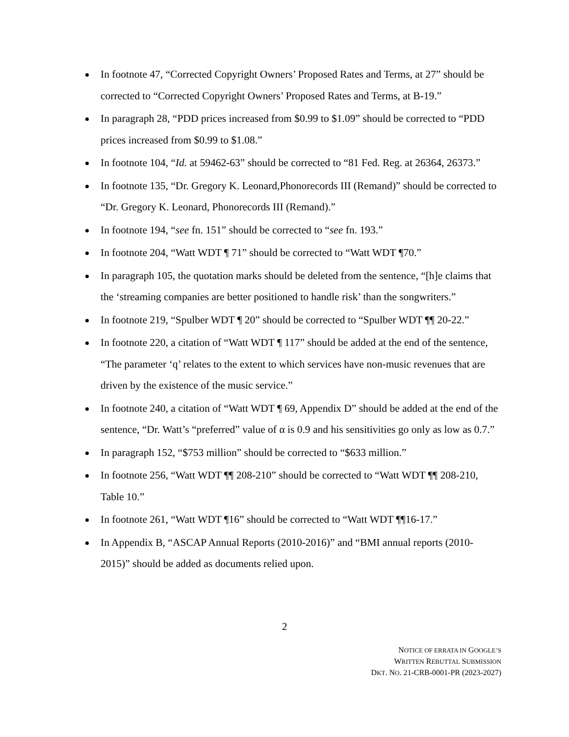In footnote 47, “Corrected Copyright Owners’ Proposed Rates and Terms, at 27” should be corrected to “Corrected Copyright Owners’ Proposed Rates and Terms, at B-19.”
In paragraph 28, “PDD prices increased from $0.99 to $1.09” should be corrected to “PDD prices increased from $0.99 to $1.08.”
In footnote 104, “Id. at 59462-63” should be corrected to “81 Fed. Reg. at 26364, 26373.”
In footnote 135, “Dr. Gregory K. Leonard,Phonorecords III (Remand)” should be corrected to “Dr. Gregory K. Leonard, Phonorecords III (Remand).”
In footnote 194, “see fn. 151” should be corrected to “see fn. 193.”
In footnote 204, “Watt WDT ¶ 71” should be corrected to “Watt WDT ¶70.”
In paragraph 105, the quotation marks should be deleted from the sentence, “[h]e claims that the ‘streaming companies are better positioned to handle risk’ than the songwriters.”
In footnote 219, “Spulber WDT ¶ 20” should be corrected to “Spulber WDT ¶¶ 20-22.”
In footnote 220, a citation of “Watt WDT ¶ 117” should be added at the end of the sentence, “The parameter ‘q’ relates to the extent to which services have non-music revenues that are driven by the existence of the music service.”
In footnote 240, a citation of “Watt WDT ¶ 69, Appendix D” should be added at the end of the sentence, “Dr. Watt’s “preferred” value of α is 0.9 and his sensitivities go only as low as 0.7.”
In paragraph 152, “$753 million” should be corrected to “$633 million.”
In footnote 256, “Watt WDT ¶¶ 208-210” should be corrected to “Watt WDT ¶¶ 208-210, Table 10.”
In footnote 261, “Watt WDT ¶16” should be corrected to “Watt WDT ¶¶16-17.”
In Appendix B, “ASCAP Annual Reports (2010-2016)” and “BMI annual reports (2010-2015)” should be added as documents relied upon.
2
NOTICE OF ERRATA IN GOOGLE’S
WRITTEN REBUTTAL SUBMISSION
DKT. NO. 21-CRB-0001-PR (2023-2027)